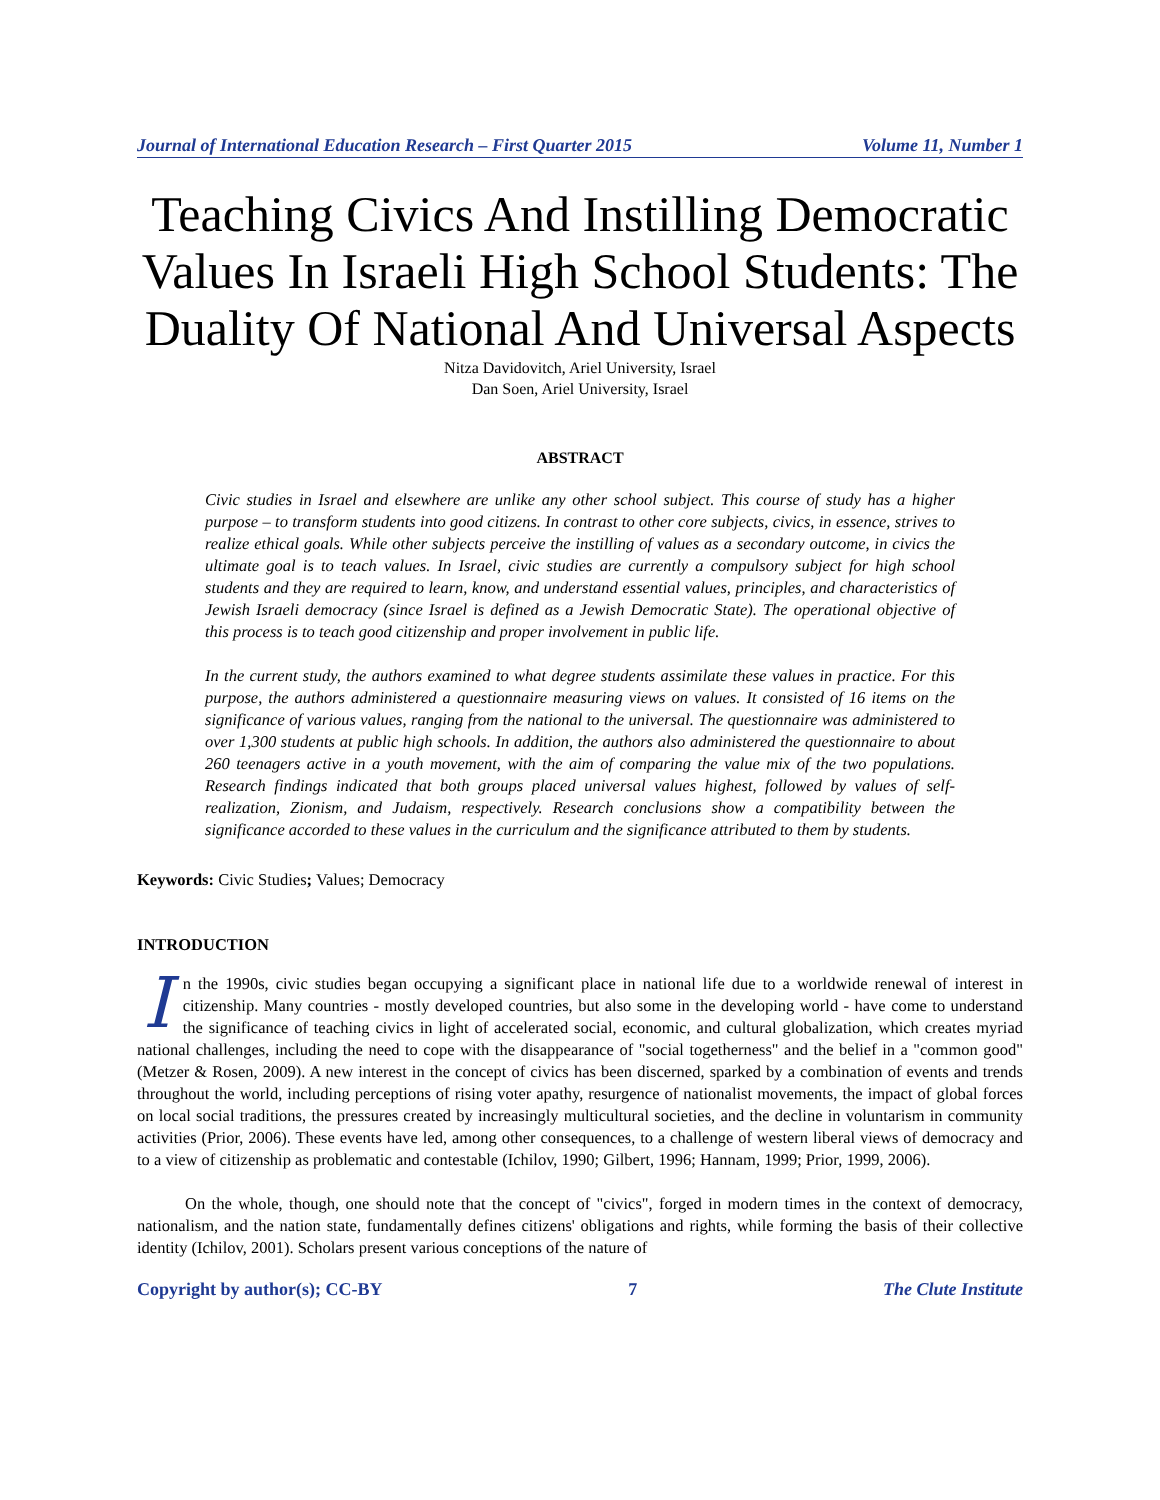Journal of International Education Research – First Quarter 2015 Volume 11, Number 1
Teaching Civics And Instilling Democratic Values In Israeli High School Students: The Duality Of National And Universal Aspects
Nitza Davidovitch, Ariel University, Israel
Dan Soen, Ariel University, Israel
ABSTRACT
Civic studies in Israel and elsewhere are unlike any other school subject. This course of study has a higher purpose – to transform students into good citizens. In contrast to other core subjects, civics, in essence, strives to realize ethical goals. While other subjects perceive the instilling of values as a secondary outcome, in civics the ultimate goal is to teach values. In Israel, civic studies are currently a compulsory subject for high school students and they are required to learn, know, and understand essential values, principles, and characteristics of Jewish Israeli democracy (since Israel is defined as a Jewish Democratic State). The operational objective of this process is to teach good citizenship and proper involvement in public life.
In the current study, the authors examined to what degree students assimilate these values in practice. For this purpose, the authors administered a questionnaire measuring views on values. It consisted of 16 items on the significance of various values, ranging from the national to the universal. The questionnaire was administered to over 1,300 students at public high schools. In addition, the authors also administered the questionnaire to about 260 teenagers active in a youth movement, with the aim of comparing the value mix of the two populations. Research findings indicated that both groups placed universal values highest, followed by values of self-realization, Zionism, and Judaism, respectively. Research conclusions show a compatibility between the significance accorded to these values in the curriculum and the significance attributed to them by students.
Keywords: Civic Studies; Values; Democracy
INTRODUCTION
In the 1990s, civic studies began occupying a significant place in national life due to a worldwide renewal of interest in citizenship. Many countries - mostly developed countries, but also some in the developing world - have come to understand the significance of teaching civics in light of accelerated social, economic, and cultural globalization, which creates myriad national challenges, including the need to cope with the disappearance of "social togetherness" and the belief in a "common good" (Metzer & Rosen, 2009). A new interest in the concept of civics has been discerned, sparked by a combination of events and trends throughout the world, including perceptions of rising voter apathy, resurgence of nationalist movements, the impact of global forces on local social traditions, the pressures created by increasingly multicultural societies, and the decline in voluntarism in community activities (Prior, 2006). These events have led, among other consequences, to a challenge of western liberal views of democracy and to a view of citizenship as problematic and contestable (Ichilov, 1990; Gilbert, 1996; Hannam, 1999; Prior, 1999, 2006).
On the whole, though, one should note that the concept of "civics", forged in modern times in the context of democracy, nationalism, and the nation state, fundamentally defines citizens' obligations and rights, while forming the basis of their collective identity (Ichilov, 2001). Scholars present various conceptions of the nature of
Copyright by author(s); CC-BY 7 The Clute Institute